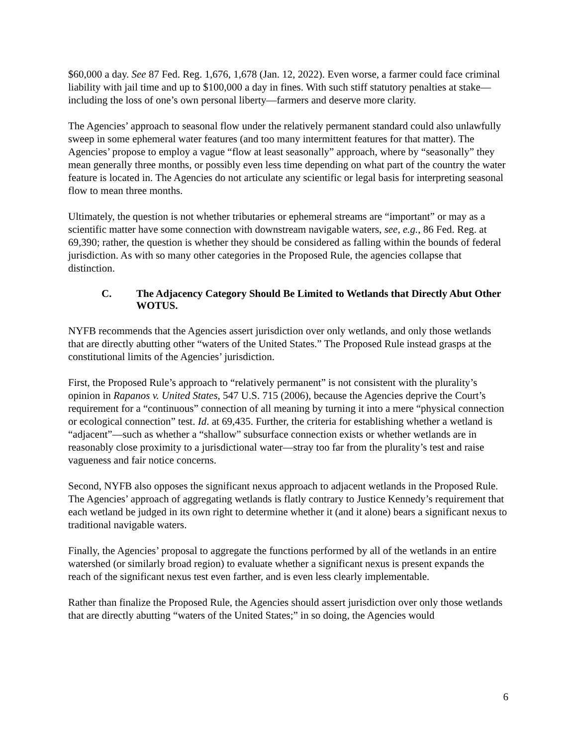$60,000 a day. See 87 Fed. Reg. 1,676, 1,678 (Jan. 12, 2022). Even worse, a farmer could face criminal liability with jail time and up to $100,000 a day in fines. With such stiff statutory penalties at stake—including the loss of one’s own personal liberty—farmers and deserve more clarity.
The Agencies’ approach to seasonal flow under the relatively permanent standard could also unlawfully sweep in some ephemeral water features (and too many intermittent features for that matter). The Agencies’ propose to employ a vague “flow at least seasonally” approach, where by “seasonally” they mean generally three months, or possibly even less time depending on what part of the country the water feature is located in. The Agencies do not articulate any scientific or legal basis for interpreting seasonal flow to mean three months.
Ultimately, the question is not whether tributaries or ephemeral streams are “important” or may as a scientific matter have some connection with downstream navigable waters, see, e.g., 86 Fed. Reg. at 69,390; rather, the question is whether they should be considered as falling within the bounds of federal jurisdiction. As with so many other categories in the Proposed Rule, the agencies collapse that distinction.
C. The Adjacency Category Should Be Limited to Wetlands that Directly Abut Other WOTUS.
NYFB recommends that the Agencies assert jurisdiction over only wetlands, and only those wetlands that are directly abutting other “waters of the United States.” The Proposed Rule instead grasps at the constitutional limits of the Agencies’ jurisdiction.
First, the Proposed Rule’s approach to “relatively permanent” is not consistent with the plurality’s opinion in Rapanos v. United States, 547 U.S. 715 (2006), because the Agencies deprive the Court’s requirement for a “continuous” connection of all meaning by turning it into a mere “physical connection or ecological connection” test. Id. at 69,435. Further, the criteria for establishing whether a wetland is “adjacent”—such as whether a “shallow” subsurface connection exists or whether wetlands are in reasonably close proximity to a jurisdictional water—stray too far from the plurality’s test and raise vagueness and fair notice concerns.
Second, NYFB also opposes the significant nexus approach to adjacent wetlands in the Proposed Rule. The Agencies’ approach of aggregating wetlands is flatly contrary to Justice Kennedy’s requirement that each wetland be judged in its own right to determine whether it (and it alone) bears a significant nexus to traditional navigable waters.
Finally, the Agencies’ proposal to aggregate the functions performed by all of the wetlands in an entire watershed (or similarly broad region) to evaluate whether a significant nexus is present expands the reach of the significant nexus test even farther, and is even less clearly implementable.
Rather than finalize the Proposed Rule, the Agencies should assert jurisdiction over only those wetlands that are directly abutting “waters of the United States;” in so doing, the Agencies would
6